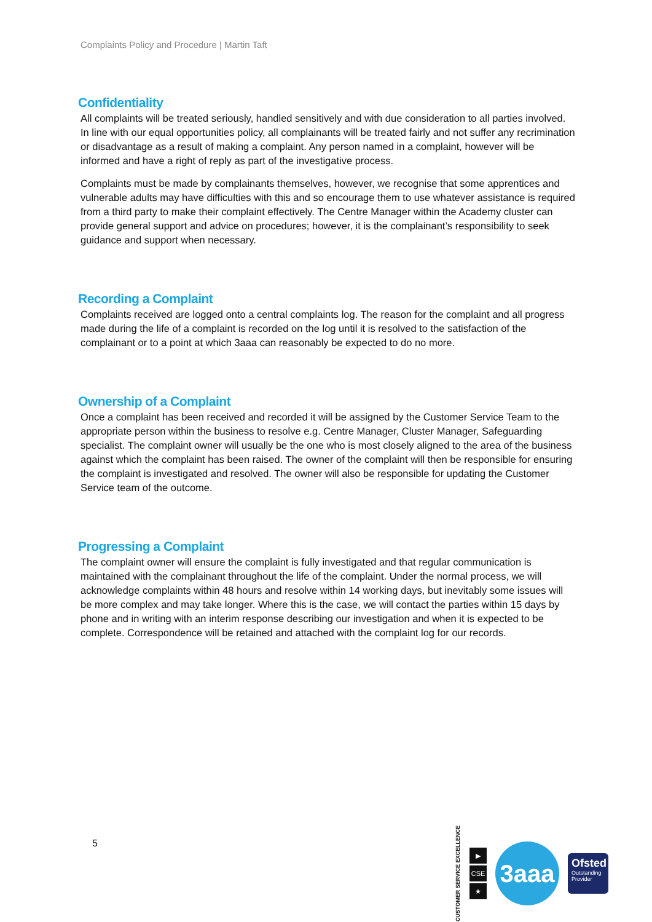Complaints Policy and Procedure | Martin Taft
Confidentiality
All complaints will be treated seriously, handled sensitively and with due consideration to all parties involved. In line with our equal opportunities policy, all complainants will be treated fairly and not suffer any recrimination or disadvantage as a result of making a complaint. Any person named in a complaint, however will be informed and have a right of reply as part of the investigative process.
Complaints must be made by complainants themselves, however, we recognise that some apprentices and vulnerable adults may have difficulties with this and so encourage them to use whatever assistance is required from a third party to make their complaint effectively. The Centre Manager within the Academy cluster can provide general support and advice on procedures; however, it is the complainant’s responsibility to seek guidance and support when necessary.
Recording a Complaint
Complaints received are logged onto a central complaints log. The reason for the complaint and all progress made during the life of a complaint is recorded on the log until it is resolved to the satisfaction of the complainant or to a point at which 3aaa can reasonably be expected to do no more.
Ownership of a Complaint
Once a complaint has been received and recorded it will be assigned by the Customer Service Team to the appropriate person within the business to resolve e.g. Centre Manager, Cluster Manager, Safeguarding specialist. The complaint owner will usually be the one who is most closely aligned to the area of the business against which the complaint has been raised. The owner of the complaint will then be responsible for ensuring the complaint is investigated and resolved. The owner will also be responsible for updating the Customer Service team of the outcome.
Progressing a Complaint
The complaint owner will ensure the complaint is fully investigated and that regular communication is maintained with the complainant throughout the life of the complaint. Under the normal process, we will acknowledge complaints within 48 hours and resolve within 14 working days, but inevitably some issues will be more complex and may take longer. Where this is the case, we will contact the parties within 15 days by phone and in writing with an interim response describing our investigation and when it is expected to be complete. Correspondence will be retained and attached with the complaint log for our records.
5
CUSTOMER SERVICE EXCELLENCE
▶
CSE
★
3aaa
Ofsted
Outstanding Provider